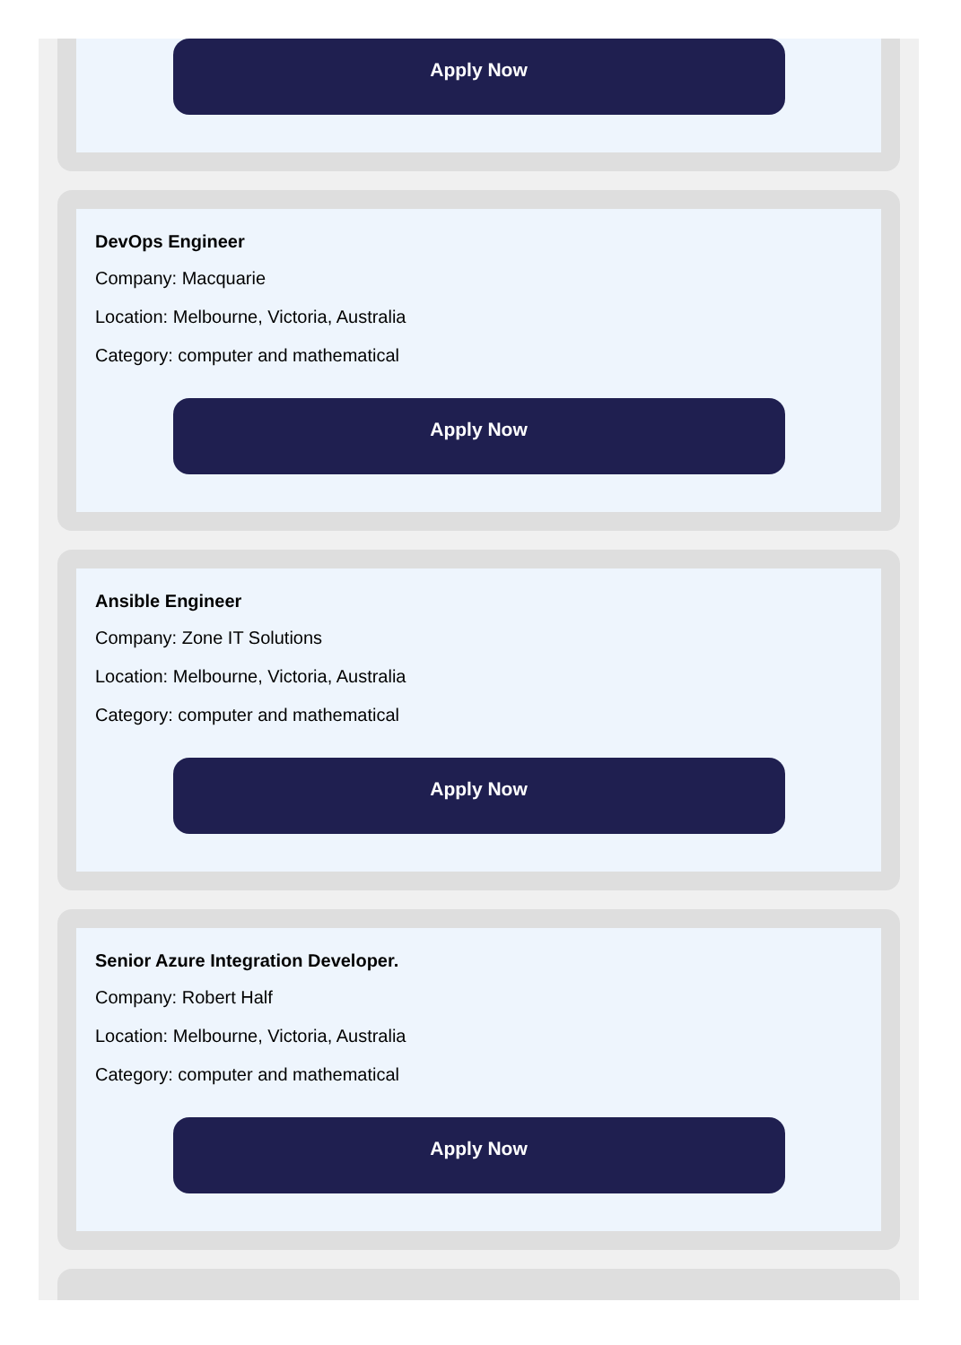Apply Now
DevOps Engineer
Company: Macquarie
Location: Melbourne, Victoria, Australia
Category: computer and mathematical
Apply Now
Ansible Engineer
Company: Zone IT Solutions
Location: Melbourne, Victoria, Australia
Category: computer and mathematical
Apply Now
Senior Azure Integration Developer.
Company: Robert Half
Location: Melbourne, Victoria, Australia
Category: computer and mathematical
Apply Now